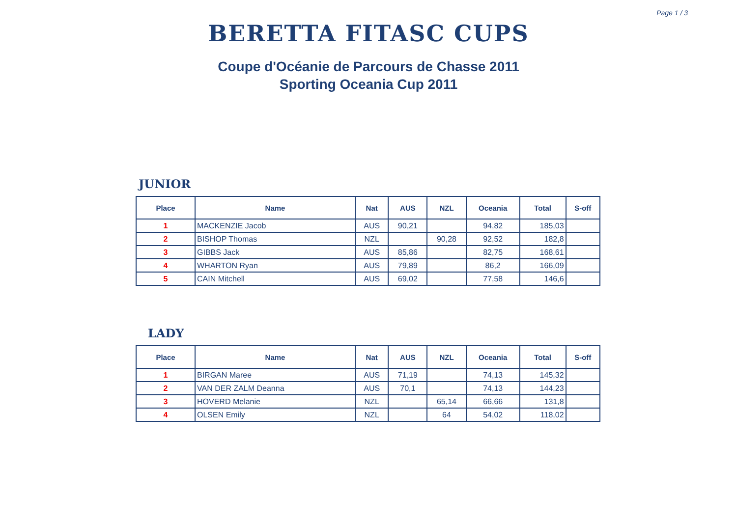Page 1 / 3
BERETTA FITASC CUPS
Coupe d'Océanie de Parcours de Chasse 2011
Sporting Oceania Cup 2011
JUNIOR
| Place | Name | Nat | AUS | NZL | Oceania | Total | S-off |
| --- | --- | --- | --- | --- | --- | --- | --- |
| 1 | MACKENZIE Jacob | AUS | 90,21 | | 94,82 | 185,03 | |
| 2 | BISHOP Thomas | NZL | | 90,28 | 92,52 | 182,8 | |
| 3 | GIBBS Jack | AUS | 85,86 | | 82,75 | 168,61 | |
| 4 | WHARTON Ryan | AUS | 79,89 | | 86,2 | 166,09 | |
| 5 | CAIN Mitchell | AUS | 69,02 | | 77,58 | 146,6 | |
LADY
| Place | Name | Nat | AUS | NZL | Oceania | Total | S-off |
| --- | --- | --- | --- | --- | --- | --- | --- |
| 1 | BIRGAN Maree | AUS | 71,19 | | 74,13 | 145,32 | |
| 2 | VAN DER ZALM Deanna | AUS | 70,1 | | 74,13 | 144,23 | |
| 3 | HOVERD Melanie | NZL | | 65,14 | 66,66 | 131,8 | |
| 4 | OLSEN Emily | NZL | | 64 | 54,02 | 118,02 | |